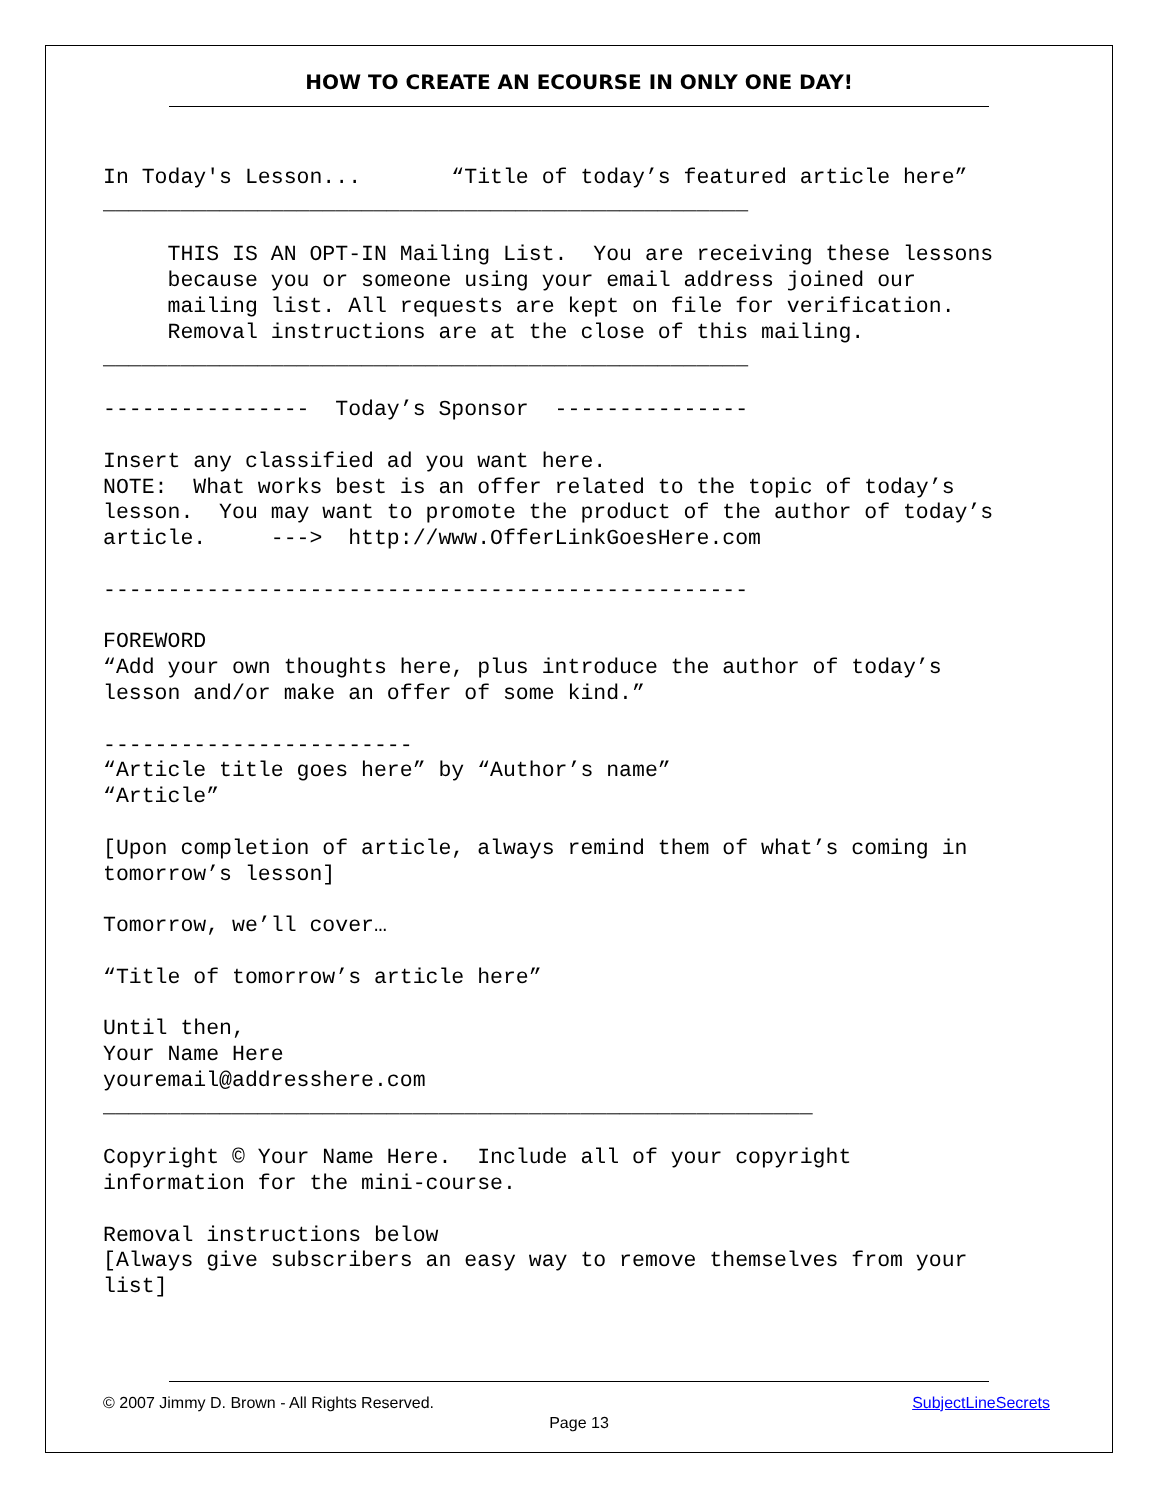HOW TO CREATE AN ECOURSE IN ONLY ONE DAY!
In Today's Lesson...       “Title of today’s featured article here”
__________________________________________________

     THIS IS AN OPT-IN Mailing List.  You are receiving these lessons
     because you or someone using your email address joined our
     mailing list. All requests are kept on file for verification.
     Removal instructions are at the close of this mailing.
__________________________________________________

----------------  Today’s Sponsor  ---------------

Insert any classified ad you want here.
NOTE:  What works best is an offer related to the topic of today’s
lesson.  You may want to promote the product of the author of today’s
article.     --->  http://www.OfferLinkGoesHere.com

--------------------------------------------------

FOREWORD
“Add your own thoughts here, plus introduce the author of today’s
lesson and/or make an offer of some kind.”

------------------------
“Article title goes here” by “Author’s name”
“Article”

[Upon completion of article, always remind them of what’s coming in
tomorrow’s lesson]

Tomorrow, we’ll cover…

“Title of tomorrow’s article here”

Until then,
Your Name Here
youremail@addresshere.com
_______________________________________________________

Copyright © Your Name Here.  Include all of your copyright
information for the mini-course.

Removal instructions below
[Always give subscribers an easy way to remove themselves from your
list]
© 2007 Jimmy D. Brown - All Rights Reserved. SubjectLineSecrets
Page 13